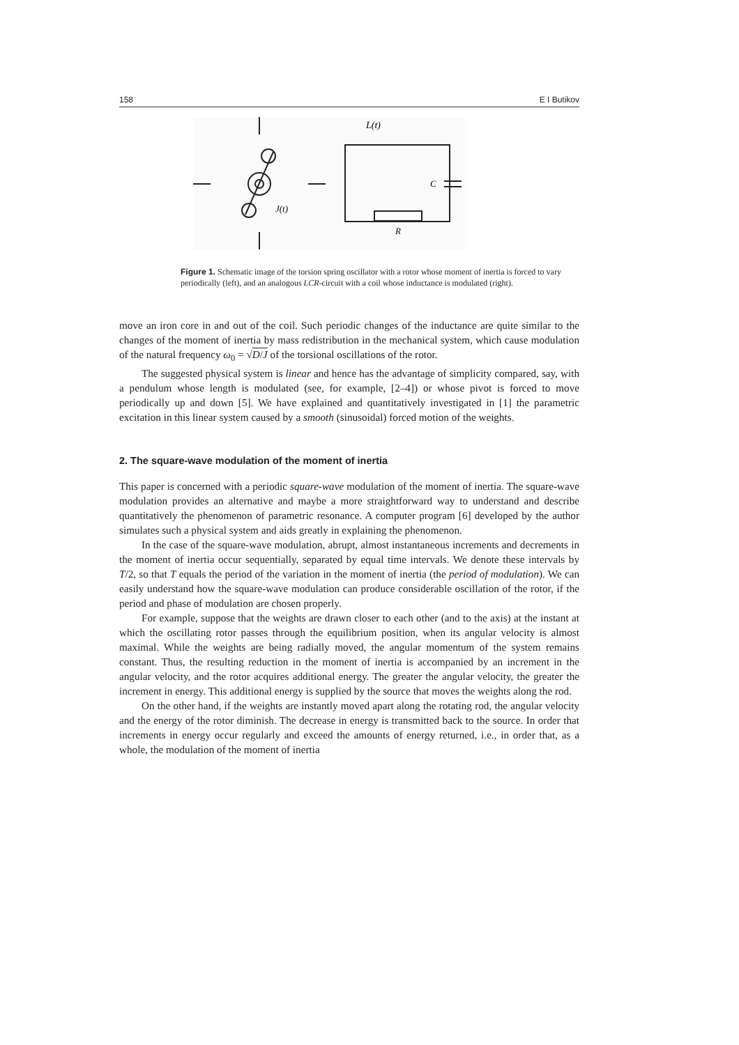158 E I Butikov
L(t)
C
R
J(t)
Figure 1. Schematic image of the torsion spring oscillator with a rotor whose moment of inertia is forced to vary periodically (left), and an analogous LCR-circuit with a coil whose inductance is modulated (right).
move an iron core in and out of the coil. Such periodic changes of the inductance are quite similar to the changes of the moment of inertia by mass redistribution in the mechanical system, which cause modulation of the natural frequency ω<sub>0</sub> = √D/J of the torsional oscillations of the rotor.
The suggested physical system is linear and hence has the advantage of simplicity compared, say, with a pendulum whose length is modulated (see, for example, [2–4]) or whose pivot is forced to move periodically up and down [5]. We have explained and quantitatively investigated in [1] the parametric excitation in this linear system caused by a smooth (sinusoidal) forced motion of the weights.
2. The square-wave modulation of the moment of inertia
This paper is concerned with a periodic square-wave modulation of the moment of inertia. The square-wave modulation provides an alternative and maybe a more straightforward way to understand and describe quantitatively the phenomenon of parametric resonance. A computer program [6] developed by the author simulates such a physical system and aids greatly in explaining the phenomenon.
In the case of the square-wave modulation, abrupt, almost instantaneous increments and decrements in the moment of inertia occur sequentially, separated by equal time intervals. We denote these intervals by T/2, so that T equals the period of the variation in the moment of inertia (the period of modulation). We can easily understand how the square-wave modulation can produce considerable oscillation of the rotor, if the period and phase of modulation are chosen properly.
For example, suppose that the weights are drawn closer to each other (and to the axis) at the instant at which the oscillating rotor passes through the equilibrium position, when its angular velocity is almost maximal. While the weights are being radially moved, the angular momentum of the system remains constant. Thus, the resulting reduction in the moment of inertia is accompanied by an increment in the angular velocity, and the rotor acquires additional energy. The greater the angular velocity, the greater the increment in energy. This additional energy is supplied by the source that moves the weights along the rod.
On the other hand, if the weights are instantly moved apart along the rotating rod, the angular velocity and the energy of the rotor diminish. The decrease in energy is transmitted back to the source. In order that increments in energy occur regularly and exceed the amounts of energy returned, i.e., in order that, as a whole, the modulation of the moment of inertia